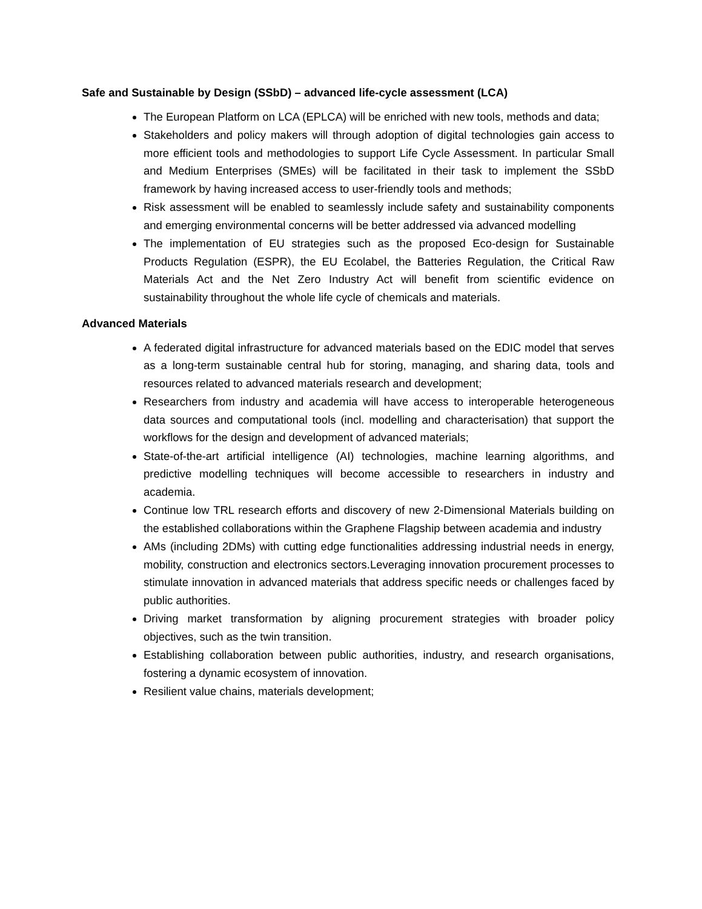Safe and Sustainable by Design (SSbD) – advanced life-cycle assessment (LCA)
The European Platform on LCA (EPLCA) will be enriched with new tools, methods and data;
Stakeholders and policy makers will through adoption of digital technologies gain access to more efficient tools and methodologies to support Life Cycle Assessment. In particular Small and Medium Enterprises (SMEs) will be facilitated in their task to implement the SSbD framework by having increased access to user-friendly tools and methods;
Risk assessment will be enabled to seamlessly include safety and sustainability components and emerging environmental concerns will be better addressed via advanced modelling
The implementation of EU strategies such as the proposed Eco-design for Sustainable Products Regulation (ESPR), the EU Ecolabel, the Batteries Regulation, the Critical Raw Materials Act and the Net Zero Industry Act will benefit from scientific evidence on sustainability throughout the whole life cycle of chemicals and materials.
Advanced Materials
A federated digital infrastructure for advanced materials based on the EDIC model that serves as a long-term sustainable central hub for storing, managing, and sharing data, tools and resources related to advanced materials research and development;
Researchers from industry and academia will have access to interoperable heterogeneous data sources and computational tools (incl. modelling and characterisation) that support the workflows for the design and development of advanced materials;
State-of-the-art artificial intelligence (AI) technologies, machine learning algorithms, and predictive modelling techniques will become accessible to researchers in industry and academia.
Continue low TRL research efforts and discovery of new 2-Dimensional Materials building on the established collaborations within the Graphene Flagship between academia and industry
AMs (including 2DMs) with cutting edge functionalities addressing industrial needs in energy, mobility, construction and electronics sectors.Leveraging innovation procurement processes to stimulate innovation in advanced materials that address specific needs or challenges faced by public authorities.
Driving market transformation by aligning procurement strategies with broader policy objectives, such as the twin transition.
Establishing collaboration between public authorities, industry, and research organisations, fostering a dynamic ecosystem of innovation.
Resilient value chains, materials development;